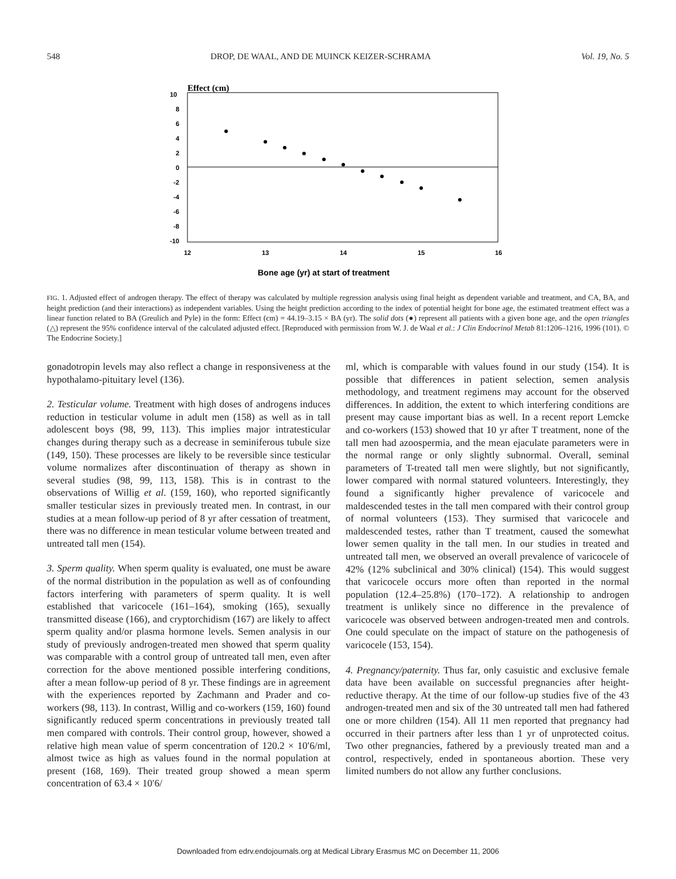548 DROP, DE WAAL, AND DE MUINCK KEIZER-SCHRAMA Vol. 19, No. 5
Effect (cm)
10
8
6
4
2
0
-2
-4
-6
-8
-10
12
13
14
15
16
Bone age (yr) at start of treatment
FIG. 1. Adjusted effect of androgen therapy. The effect of therapy was calculated by multiple regression analysis using final height as dependent variable and treatment, and CA, BA, and height prediction (and their interactions) as independent variables. Using the height prediction according to the index of potential height for bone age, the estimated treatment effect was a linear function related to BA (Greulich and Pyle) in the form: Effect (cm) = 44.19–3.15 × BA (yr). The solid dots (●) represent all patients with a given bone age, and the open triangles (△) represent the 95% confidence interval of the calculated adjusted effect. [Reproduced with permission from W. J. de Waal et al.: J Clin Endocrinol Metab 81:1206–1216, 1996 (101). © The Endocrine Society.]
gonadotropin levels may also reflect a change in responsiveness at the hypothalamo-pituitary level (136).
2. Testicular volume. Treatment with high doses of androgens induces reduction in testicular volume in adult men (158) as well as in tall adolescent boys (98, 99, 113). This implies major intratesticular changes during therapy such as a decrease in seminiferous tubule size (149, 150). These processes are likely to be reversible since testicular volume normalizes after discontinuation of therapy as shown in several studies (98, 99, 113, 158). This is in contrast to the observations of Willig et al. (159, 160), who reported significantly smaller testicular sizes in previously treated men. In contrast, in our studies at a mean follow-up period of 8 yr after cessation of treatment, there was no difference in mean testicular volume between treated and untreated tall men (154).
3. Sperm quality. When sperm quality is evaluated, one must be aware of the normal distribution in the population as well as of confounding factors interfering with parameters of sperm quality. It is well established that varicocele (161–164), smoking (165), sexually transmitted disease (166), and cryptorchidism (167) are likely to affect sperm quality and/or plasma hormone levels. Semen analysis in our study of previously androgen-treated men showed that sperm quality was comparable with a control group of untreated tall men, even after correction for the above mentioned possible interfering conditions, after a mean follow-up period of 8 yr. These findings are in agreement with the experiences reported by Zachmann and Prader and co-workers (98, 113). In contrast, Willig and co-workers (159, 160) found significantly reduced sperm concentrations in previously treated tall men compared with controls. Their control group, however, showed a relative high mean value of sperm concentration of 120.2 × 10′6/ml, almost twice as high as values found in the normal population at present (168, 169). Their treated group showed a mean sperm concentration of 63.4 × 10′6/
ml, which is comparable with values found in our study (154). It is possible that differences in patient selection, semen analysis methodology, and treatment regimens may account for the observed differences. In addition, the extent to which interfering conditions are present may cause important bias as well. In a recent report Lemcke and co-workers (153) showed that 10 yr after T treatment, none of the tall men had azoospermia, and the mean ejaculate parameters were in the normal range or only slightly subnormal. Overall, seminal parameters of T-treated tall men were slightly, but not significantly, lower compared with normal statured volunteers. Interestingly, they found a significantly higher prevalence of varicocele and maldescended testes in the tall men compared with their control group of normal volunteers (153). They surmised that varicocele and maldescended testes, rather than T treatment, caused the somewhat lower semen quality in the tall men. In our studies in treated and untreated tall men, we observed an overall prevalence of varicocele of 42% (12% subclinical and 30% clinical) (154). This would suggest that varicocele occurs more often than reported in the normal population (12.4–25.8%) (170–172). A relationship to androgen treatment is unlikely since no difference in the prevalence of varicocele was observed between androgen-treated men and controls. One could speculate on the impact of stature on the pathogenesis of varicocele (153, 154).
4. Pregnancy/paternity. Thus far, only casuistic and exclusive female data have been available on successful pregnancies after height-reductive therapy. At the time of our follow-up studies five of the 43 androgen-treated men and six of the 30 untreated tall men had fathered one or more children (154). All 11 men reported that pregnancy had occurred in their partners after less than 1 yr of unprotected coitus. Two other pregnancies, fathered by a previously treated man and a control, respectively, ended in spontaneous abortion. These very limited numbers do not allow any further conclusions.
Downloaded from edrv.endojournals.org at Medical Library Erasmus MC on December 11, 2006